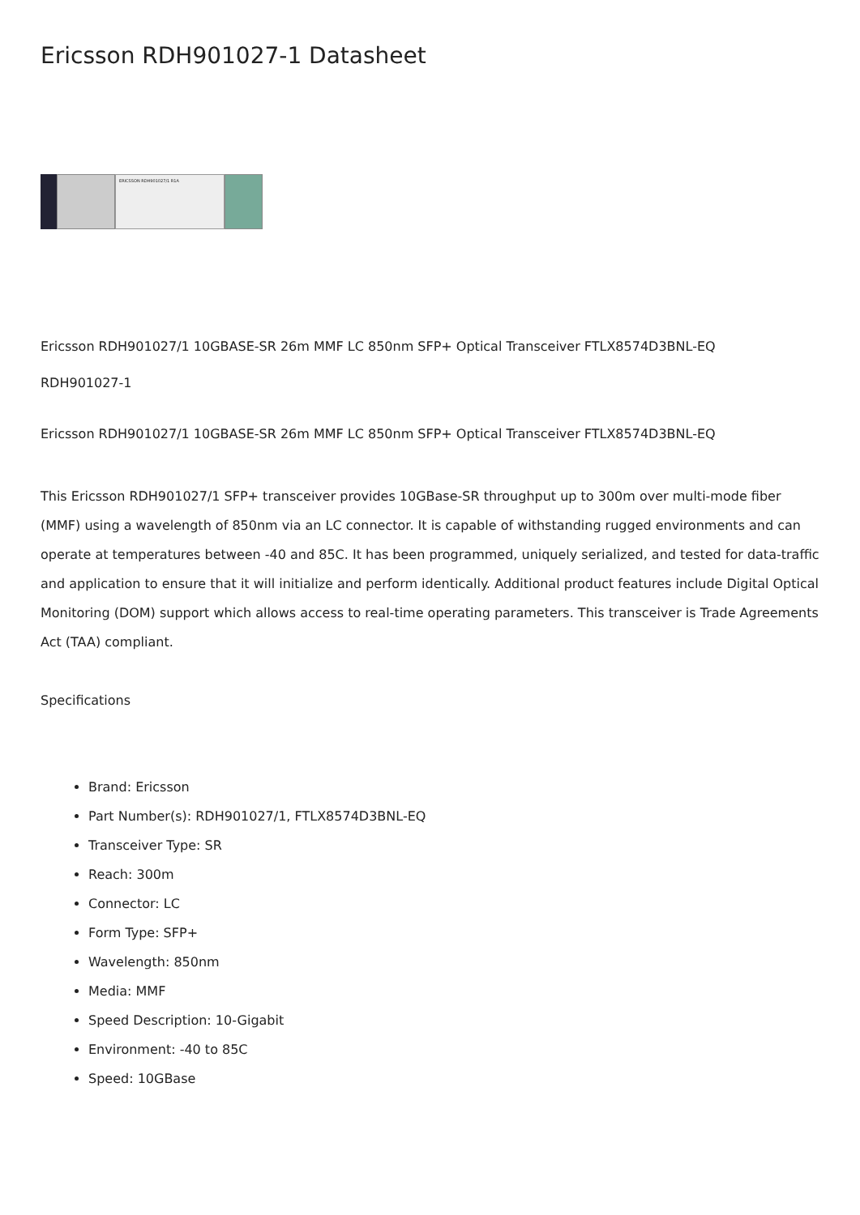Ericsson RDH901027-1 Datasheet
ERICSSON RDH901027/1 R1A
Ericsson RDH901027/1 10GBASE-SR 26m MMF LC 850nm SFP+ Optical Transceiver FTLX8574D3BNL-EQ
RDH901027-1
Ericsson RDH901027/1 10GBASE-SR 26m MMF LC 850nm SFP+ Optical Transceiver FTLX8574D3BNL-EQ
This Ericsson RDH901027/1 SFP+ transceiver provides 10GBase-SR throughput up to 300m over multi-mode fiber (MMF) using a wavelength of 850nm via an LC connector. It is capable of withstanding rugged environments and can operate at temperatures between -40 and 85C. It has been programmed, uniquely serialized, and tested for data-traffic and application to ensure that it will initialize and perform identically. Additional product features include Digital Optical Monitoring (DOM) support which allows access to real-time operating parameters. This transceiver is Trade Agreements Act (TAA) compliant.
Specifications
Brand: Ericsson
Part Number(s): RDH901027/1, FTLX8574D3BNL-EQ
Transceiver Type: SR
Reach: 300m
Connector: LC
Form Type: SFP+
Wavelength: 850nm
Media: MMF
Speed Description: 10-Gigabit
Environment: -40 to 85C
Speed: 10GBase